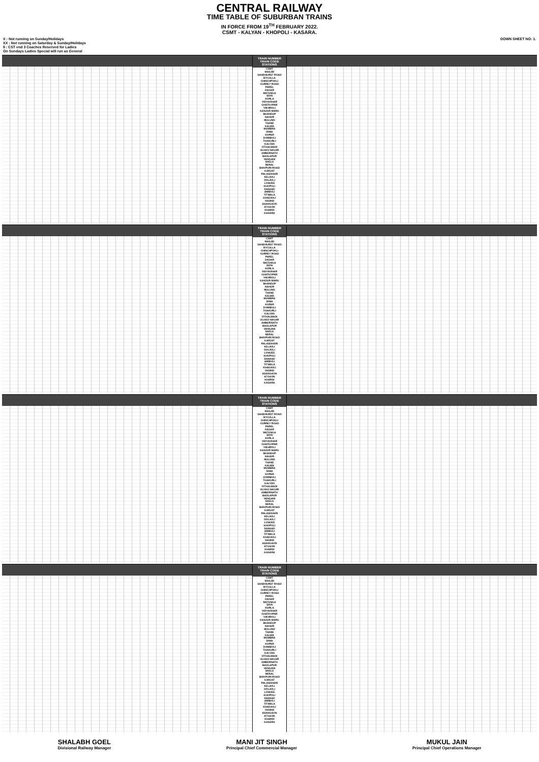CENTRAL RAILWAY
TIME TABLE OF SUBURBAN TRAINS
IN FORCE FROM 19<sup>TH</sup> FEBRUARY 2022.
CSMT - KALYAN - KHOPOLI - KASARA.
X : Not running on Sunday/Holidays
XX : Not running on Saturday & Sunday/Holidays
$ : CST end 3 Coaches Reserved for Ladies
On Sundays Ladies Special will run as General
DOWN SHEET NO: 1.
| TRAIN NUMBER TRAIN CODE STATIONS |
| --- |
| CSMT |
| MASJID |
| SANDHURST ROAD |
| BYCULLA |
| CHINCHPOKLI |
| CURREY ROAD |
| PAREL |
| DADAR |
| MATUNGA |
| SION |
| KURLA |
| VIDYAVIHAR |
| GHATKOPAR |
| VIKHROLI |
| KANJUR MARG |
| BHANDUP |
| NAHUR |
| MULUND |
| THANE |
| KALWA |
| MUMBRA |
| DIWA |
| KOPAR |
| DOMBIVLI |
| THAKURLI |
| KALYAN |
| VITHALWADI |
| ULHAS NAGAR |
| AMBERNATH |
| BADLAPUR |
| VANGANI |
| SHELU |
| NERAL |
| BHIVPURI ROAD |
| KARJAT |
| PALASDHARI |
| KELAVLI |
| DOLAVLI |
| LOWJEE |
| KHOPOLI |
| SHAHAD |
| AMBIVLI |
| TITWALA |
| KHADAVLI |
| VASIND |
| ASANGAON |
| ATGAON |
| KHARDI |
| KASARA |
| TRAIN NUMBER TRAIN CODE STATIONS |
| --- |
| CSMT |
| MASJID |
| SANDHURST ROAD |
| BYCULLA |
| CHINCHPOKLI |
| CURREY ROAD |
| PAREL |
| DADAR |
| MATUNGA |
| SION |
| KURLA |
| VIDYAVIHAR |
| GHATKOPAR |
| VIKHROLI |
| KANJUR MARG |
| BHANDUP |
| NAHUR |
| MULUND |
| THANE |
| KALWA |
| MUMBRA |
| DIWA |
| KOPAR |
| DOMBIVLI |
| THAKURLI |
| KALYAN |
| VITHALWADI |
| ULHAS NAGAR |
| AMBERNATH |
| BADLAPUR |
| VANGANI |
| SHELU |
| NERAL |
| BHIVPURI ROAD |
| KARJAT |
| PALASDHARI |
| KELAVLI |
| DOLAVLI |
| LOWJEE |
| KHOPOLI |
| SHAHAD |
| AMBIVLI |
| TITWALA |
| KHADAVLI |
| VASIND |
| ASANGAON |
| ATGAON |
| KHARDI |
| KASARA |
| TRAIN NUMBER TRAIN CODE STATIONS |
| --- |
| CSMT |
| MASJID |
| SANDHURST ROAD |
| BYCULLA |
| CHINCHPOKLI |
| CURREY ROAD |
| PAREL |
| DADAR |
| MATUNGA |
| SION |
| KURLA |
| VIDYAVIHAR |
| GHATKOPAR |
| VIKHROLI |
| KANJUR MARG |
| BHANDUP |
| NAHUR |
| MULUND |
| THANE |
| KALWA |
| MUMBRA |
| DIWA |
| KOPAR |
| DOMBIVLI |
| THAKURLI |
| KALYAN |
| VITHALWADI |
| ULHAS NAGAR |
| AMBERNATH |
| BADLAPUR |
| VANGANI |
| SHELU |
| NERAL |
| BHIVPURI ROAD |
| KARJAT |
| PALASDHARI |
| KELAVLI |
| DOLAVLI |
| LOWJEE |
| KHOPOLI |
| SHAHAD |
| AMBIVLI |
| TITWALA |
| KHADAVLI |
| VASIND |
| ASANGAON |
| ATGAON |
| KHARDI |
| KASARA |
| TRAIN NUMBER TRAIN CODE STATIONS |
| --- |
| CSMT |
| MASJID |
| SANDHURST ROAD |
| BYCULLA |
| CHINCHPOKLI |
| CURREY ROAD |
| PAREL |
| DADAR |
| MATUNGA |
| SION |
| KURLA |
| VIDYAVIHAR |
| GHATKOPAR |
| VIKHROLI |
| KANJUR MARG |
| BHANDUP |
| NAHUR |
| MULUND |
| THANE |
| KALWA |
| MUMBRA |
| DIWA |
| KOPAR |
| DOMBIVLI |
| THAKURLI |
| KALYAN |
| VITHALWADI |
| ULHAS NAGAR |
| AMBERNATH |
| BADLAPUR |
| VANGANI |
| SHELU |
| NERAL |
| BHIVPURI ROAD |
| KARJAT |
| PALASDHARI |
| KELAVLI |
| DOLAVLI |
| LOWJEE |
| KHOPOLI |
| SHAHAD |
| AMBIVLI |
| TITWALA |
| KHADAVLI |
| VASIND |
| ASANGAON |
| ATGAON |
| KHARDI |
| KASARA |
SHALABH GOEL
Divisional Railway Manager
MANI JIT SINGH
Principal Chief Commercial Manager
MUKUL JAIN
Principal Chief Operations Manager